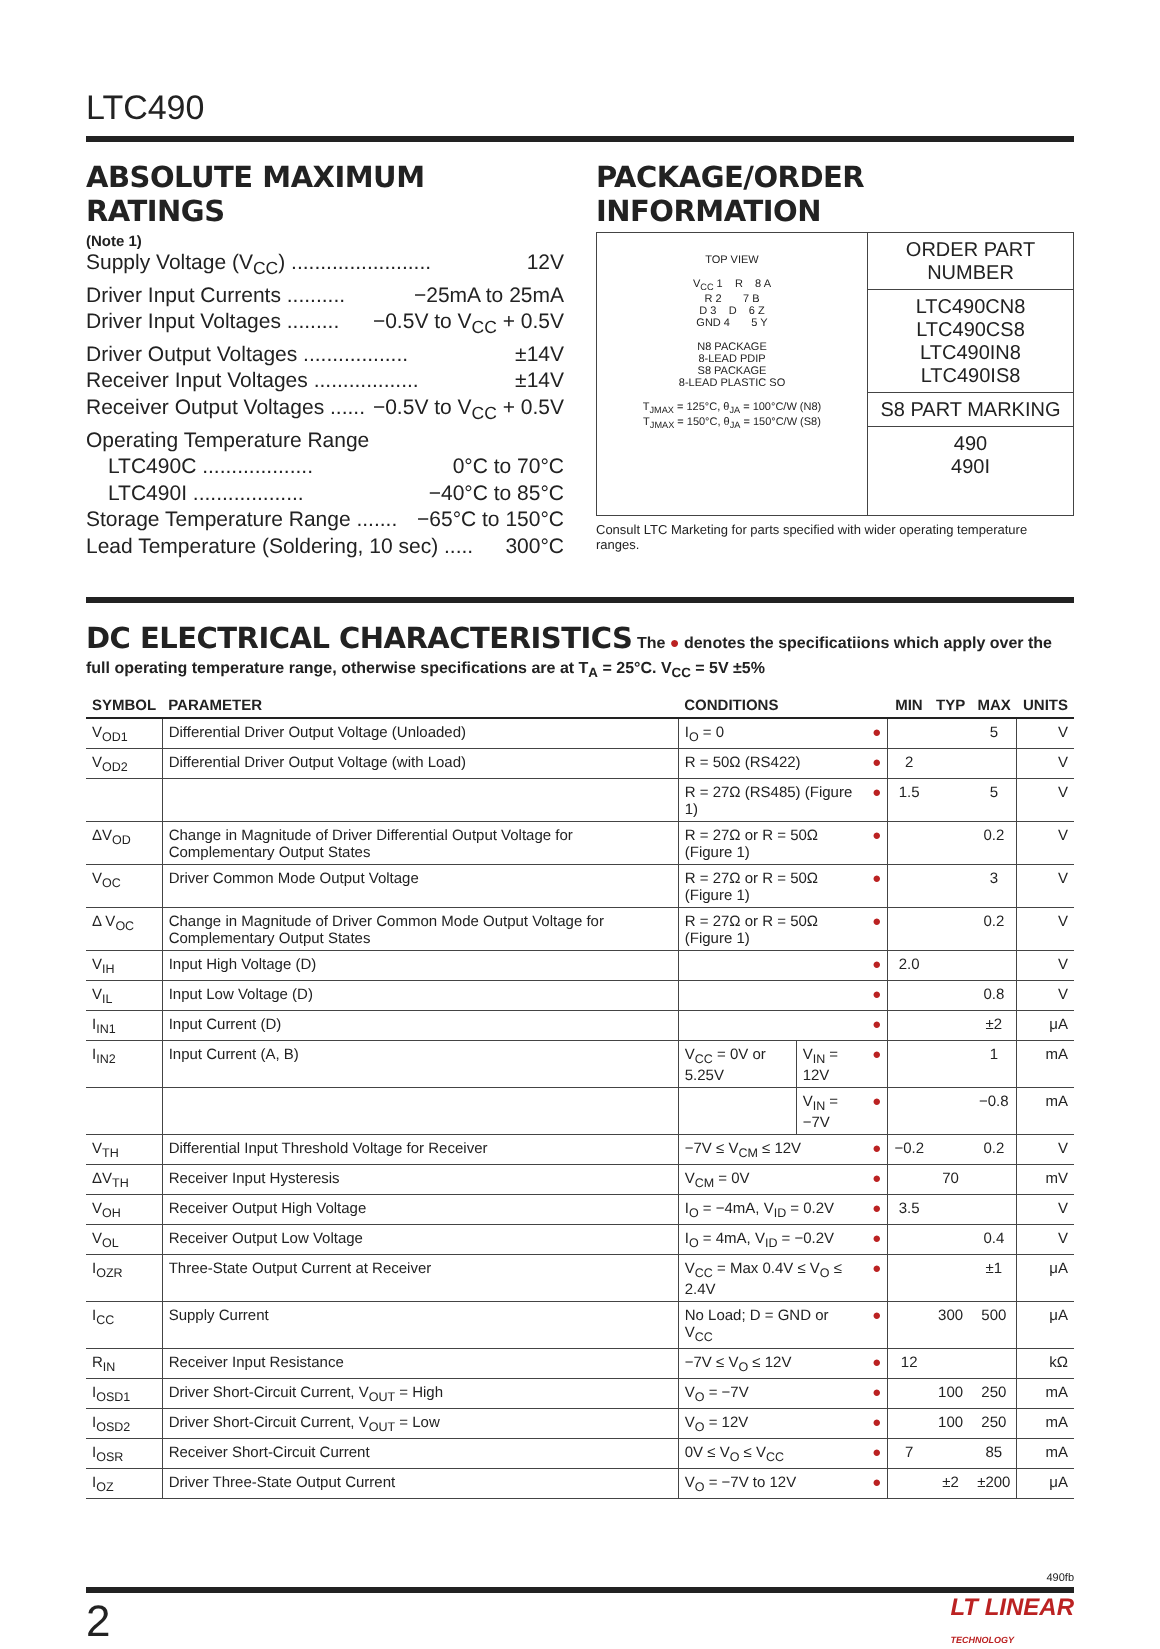LTC490
ABSOLUTE MAXIMUM RATINGS
(Note 1)
Supply Voltage (V<sub>CC</sub>) ........................ 12V
Driver Input Currents .......... −25mA to 25mA
Driver Input Voltages ......... −0.5V to V<sub>CC</sub> + 0.5V
Driver Output Voltages .................. ±14V
Receiver Input Voltages .................. ±14V
Receiver Output Voltages ...... −0.5V to V<sub>CC</sub> + 0.5V
Operating Temperature Range
LTC490C ................... 0°C to 70°C
LTC490I ................... −40°C to 85°C
Storage Temperature Range ....... −65°C to 150°C
Lead Temperature (Soldering, 10 sec) ..... 300°C
PACKAGE/ORDER INFORMATION
TOP VIEW
V<sub>CC</sub> 1 R 8 A
R 2 7 B
D 3 D 6 Z
GND 4 5 Y
N8 PACKAGE
8-LEAD PDIP
S8 PACKAGE
8-LEAD PLASTIC SO
T<sub>JMAX</sub> = 125°C, θ<sub>JA</sub> = 100°C/W (N8)
T<sub>JMAX</sub> = 150°C, θ<sub>JA</sub> = 150°C/W (S8)
ORDER PART NUMBER
LTC490CN8
LTC490CS8
LTC490IN8
LTC490IS8
S8 PART MARKING
490
490I
Consult LTC Marketing for parts specified with wider operating temperature ranges.
DC ELECTRICAL CHARACTERISTICS
The ● denotes the specificatiions which apply over the full operating temperature range, otherwise specifications are at T<sub>A</sub> = 25°C. V<sub>CC</sub> = 5V ±5%
| SYMBOL | PARAMETER | CONDITIONS | | | MIN | TYP | MAX | UNITS |
| --- | --- | --- | --- | --- | --- | --- | --- | --- |
| V<sub>OD1</sub> | Differential Driver Output Voltage (Unloaded) | I<sub>O</sub> = 0 | | ● | | | 5 | V |
| V<sub>OD2</sub> | Differential Driver Output Voltage (with Load) | R = 50Ω (RS422) | | ● | 2 | | | V |
| | | R = 27Ω (RS485) (Figure 1) | | ● | 1.5 | | 5 | V |
| ΔV<sub>OD</sub> | Change in Magnitude of Driver Differential Output Voltage for Complementary Output States | R = 27Ω or R = 50Ω (Figure 1) | | ● | | | 0.2 | V |
| V<sub>OC</sub> | Driver Common Mode Output Voltage | R = 27Ω or R = 50Ω (Figure 1) | | ● | | | 3 | V |
| Δ V<sub>OC</sub> | Change in Magnitude of Driver Common Mode Output Voltage for Complementary Output States | R = 27Ω or R = 50Ω (Figure 1) | | ● | | | 0.2 | V |
| V<sub>IH</sub> | Input High Voltage (D) | | | ● | 2.0 | | | V |
| V<sub>IL</sub> | Input Low Voltage (D) | | | ● | | | 0.8 | V |
| I<sub>IN1</sub> | Input Current (D) | | | ● | | | ±2 | μA |
| I<sub>IN2</sub> | Input Current (A, B) | V<sub>CC</sub> = 0V or 5.25V | V<sub>IN</sub> = 12V | ● | | | 1 | mA |
| | | | V<sub>IN</sub> = −7V | ● | | | −0.8 | mA |
| V<sub>TH</sub> | Differential Input Threshold Voltage for Receiver | −7V ≤ V<sub>CM</sub> ≤ 12V | | ● | −0.2 | | 0.2 | V |
| ΔV<sub>TH</sub> | Receiver Input Hysteresis | V<sub>CM</sub> = 0V | | ● | | 70 | | mV |
| V<sub>OH</sub> | Receiver Output High Voltage | I<sub>O</sub> = −4mA, V<sub>ID</sub> = 0.2V | | ● | 3.5 | | | V |
| V<sub>OL</sub> | Receiver Output Low Voltage | I<sub>O</sub> = 4mA, V<sub>ID</sub> = −0.2V | | ● | | | 0.4 | V |
| I<sub>OZR</sub> | Three-State Output Current at Receiver | V<sub>CC</sub> = Max 0.4V ≤ V<sub>O</sub> ≤ 2.4V | | ● | | | ±1 | μA |
| I<sub>CC</sub> | Supply Current | No Load; D = GND or V<sub>CC</sub> | | ● | | 300 | 500 | μA |
| R<sub>IN</sub> | Receiver Input Resistance | −7V ≤ V<sub>O</sub> ≤ 12V | | ● | 12 | | | kΩ |
| I<sub>OSD1</sub> | Driver Short-Circuit Current, V<sub>OUT</sub> = High | V<sub>O</sub> = −7V | | ● | | 100 | 250 | mA |
| I<sub>OSD2</sub> | Driver Short-Circuit Current, V<sub>OUT</sub> = Low | V<sub>O</sub> = 12V | | ● | | 100 | 250 | mA |
| I<sub>OSR</sub> | Receiver Short-Circuit Current | 0V ≤ V<sub>O</sub> ≤ V<sub>CC</sub> | | ● | 7 | | 85 | mA |
| I<sub>OZ</sub> | Driver Three-State Output Current | V<sub>O</sub> = −7V to 12V | | ● | | ±2 | ±200 | μA |
490fb
2 LT LINEAR
TECHNOLOGY